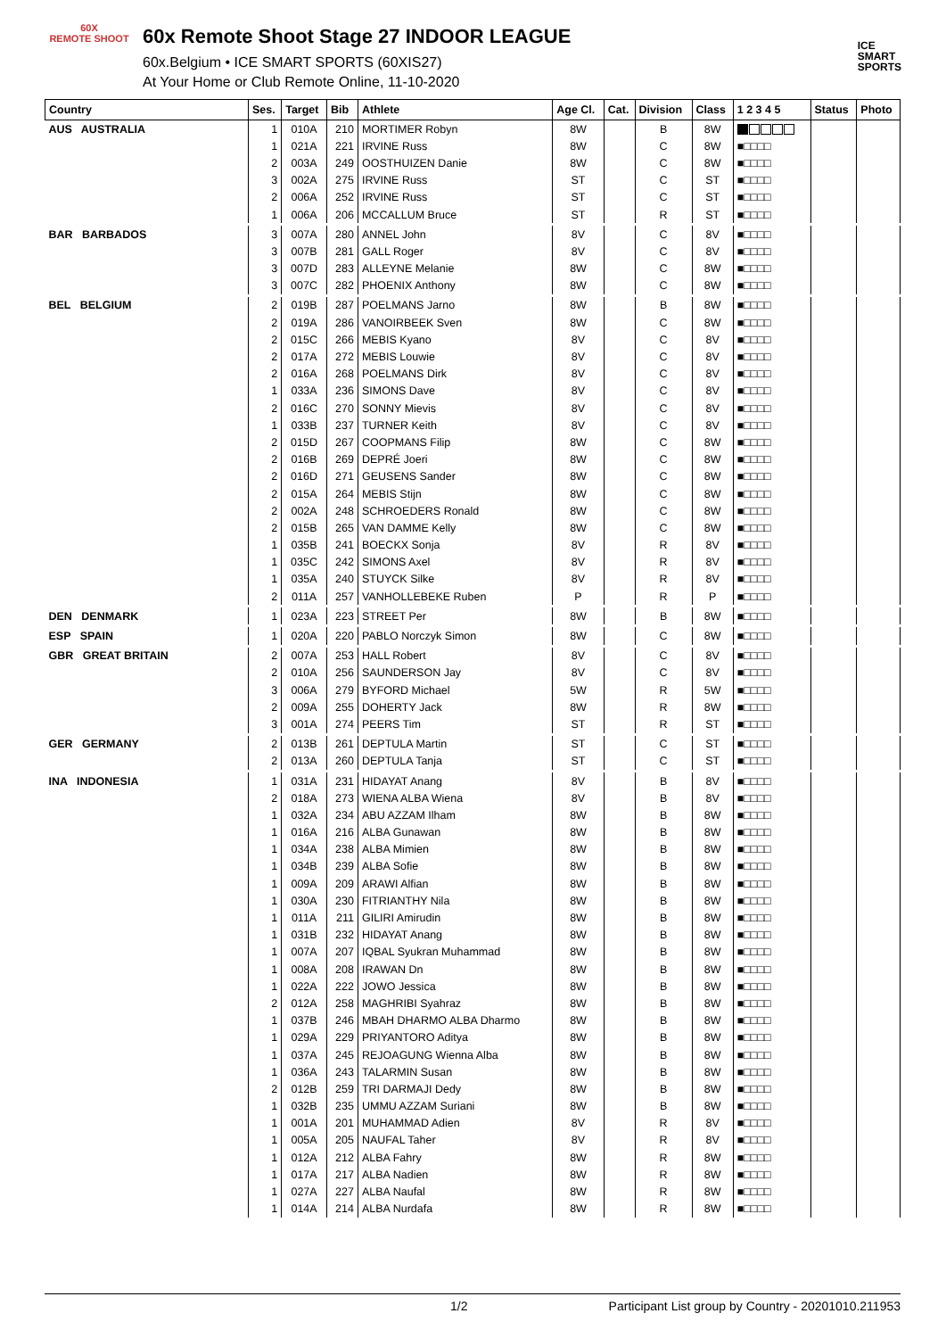60X
REMOTE SHOOT
60x Remote Shoot Stage 27 INDOOR LEAGUE
60x.Belgium • ICE SMART SPORTS (60XIS27)
At Your Home or Club Remote Online, 11-10-2020
ICE
SMART
SPORTS
| Country | Ses. | Target | Bib | Athlete | Age Cl. | Cat. | Division | Class | 1 2 3 4 5 | Status | Photo |
| --- | --- | --- | --- | --- | --- | --- | --- | --- | --- | --- | --- |
| AUS AUSTRALIA | 1 | 010A | 210 | MORTIMER Robyn | 8W | | B | 8W | | | |
| | 1 | 021A | 221 | IRVINE Russ | 8W | | C | 8W | ■□□□□ | | |
| | 2 | 003A | 249 | OOSTHUIZEN Danie | 8W | | C | 8W | ■□□□□ | | |
| | 3 | 002A | 275 | IRVINE Russ | ST | | C | ST | ■□□□□ | | |
| | 2 | 006A | 252 | IRVINE Russ | ST | | C | ST | ■□□□□ | | |
| | 1 | 006A | 206 | MCCALLUM Bruce | ST | | R | ST | ■□□□□ | | |
| BAR BARBADOS | 3 | 007A | 280 | ANNEL John | 8V | | C | 8V | ■□□□□ | | |
| | 3 | 007B | 281 | GALL Roger | 8V | | C | 8V | ■□□□□ | | |
| | 3 | 007D | 283 | ALLEYNE Melanie | 8W | | C | 8W | ■□□□□ | | |
| | 3 | 007C | 282 | PHOENIX Anthony | 8W | | C | 8W | ■□□□□ | | |
| BEL BELGIUM | 2 | 019B | 287 | POELMANS Jarno | 8W | | B | 8W | ■□□□□ | | |
| | 2 | 019A | 286 | VANOIRBEEK Sven | 8W | | C | 8W | ■□□□□ | | |
| | 2 | 015C | 266 | MEBIS Kyano | 8V | | C | 8V | ■□□□□ | | |
| | 2 | 017A | 272 | MEBIS Louwie | 8V | | C | 8V | ■□□□□ | | |
| | 2 | 016A | 268 | POELMANS Dirk | 8V | | C | 8V | ■□□□□ | | |
| | 1 | 033A | 236 | SIMONS Dave | 8V | | C | 8V | ■□□□□ | | |
| | 2 | 016C | 270 | SONNY Mievis | 8V | | C | 8V | ■□□□□ | | |
| | 1 | 033B | 237 | TURNER Keith | 8V | | C | 8V | ■□□□□ | | |
| | 2 | 015D | 267 | COOPMANS Filip | 8W | | C | 8W | ■□□□□ | | |
| | 2 | 016B | 269 | DEPRÉ Joeri | 8W | | C | 8W | ■□□□□ | | |
| | 2 | 016D | 271 | GEUSENS Sander | 8W | | C | 8W | ■□□□□ | | |
| | 2 | 015A | 264 | MEBIS Stijn | 8W | | C | 8W | ■□□□□ | | |
| | 2 | 002A | 248 | SCHROEDERS Ronald | 8W | | C | 8W | ■□□□□ | | |
| | 2 | 015B | 265 | VAN DAMME Kelly | 8W | | C | 8W | ■□□□□ | | |
| | 1 | 035B | 241 | BOECKX Sonja | 8V | | R | 8V | ■□□□□ | | |
| | 1 | 035C | 242 | SIMONS Axel | 8V | | R | 8V | ■□□□□ | | |
| | 1 | 035A | 240 | STUYCK Silke | 8V | | R | 8V | ■□□□□ | | |
| | 2 | 011A | 257 | VANHOLLEBEKE Ruben | P | | R | P | ■□□□□ | | |
| DEN DENMARK | 1 | 023A | 223 | STREET Per | 8W | | B | 8W | ■□□□□ | | |
| ESP SPAIN | 1 | 020A | 220 | PABLO Norczyk Simon | 8W | | C | 8W | ■□□□□ | | |
| GBR GREAT BRITAIN | 2 | 007A | 253 | HALL Robert | 8V | | C | 8V | ■□□□□ | | |
| | 2 | 010A | 256 | SAUNDERSON Jay | 8V | | C | 8V | ■□□□□ | | |
| | 3 | 006A | 279 | BYFORD Michael | 5W | | R | 5W | ■□□□□ | | |
| | 2 | 009A | 255 | DOHERTY Jack | 8W | | R | 8W | ■□□□□ | | |
| | 3 | 001A | 274 | PEERS Tim | ST | | R | ST | ■□□□□ | | |
| GER GERMANY | 2 | 013B | 261 | DEPTULA Martin | ST | | C | ST | ■□□□□ | | |
| | 2 | 013A | 260 | DEPTULA Tanja | ST | | C | ST | ■□□□□ | | |
| INA INDONESIA | 1 | 031A | 231 | HIDAYAT Anang | 8V | | B | 8V | ■□□□□ | | |
| | 2 | 018A | 273 | WIENA ALBA Wiena | 8V | | B | 8V | ■□□□□ | | |
| | 1 | 032A | 234 | ABU AZZAM Ilham | 8W | | B | 8W | ■□□□□ | | |
| | 1 | 016A | 216 | ALBA Gunawan | 8W | | B | 8W | ■□□□□ | | |
| | 1 | 034A | 238 | ALBA Mimien | 8W | | B | 8W | ■□□□□ | | |
| | 1 | 034B | 239 | ALBA Sofie | 8W | | B | 8W | ■□□□□ | | |
| | 1 | 009A | 209 | ARAWI Alfian | 8W | | B | 8W | ■□□□□ | | |
| | 1 | 030A | 230 | FITRIANTHY Nila | 8W | | B | 8W | ■□□□□ | | |
| | 1 | 011A | 211 | GILIRI Amirudin | 8W | | B | 8W | ■□□□□ | | |
| | 1 | 031B | 232 | HIDAYAT Anang | 8W | | B | 8W | ■□□□□ | | |
| | 1 | 007A | 207 | IQBAL Syukran Muhammad | 8W | | B | 8W | ■□□□□ | | |
| | 1 | 008A | 208 | IRAWAN Dn | 8W | | B | 8W | ■□□□□ | | |
| | 1 | 022A | 222 | JOWO Jessica | 8W | | B | 8W | ■□□□□ | | |
| | 2 | 012A | 258 | MAGHRIBI Syahraz | 8W | | B | 8W | ■□□□□ | | |
| | 1 | 037B | 246 | MBAH DHARMO ALBA Dharmo | 8W | | B | 8W | ■□□□□ | | |
| | 1 | 029A | 229 | PRIYANTORO Aditya | 8W | | B | 8W | ■□□□□ | | |
| | 1 | 037A | 245 | REJOAGUNG Wienna Alba | 8W | | B | 8W | ■□□□□ | | |
| | 1 | 036A | 243 | TALARMIN Susan | 8W | | B | 8W | ■□□□□ | | |
| | 2 | 012B | 259 | TRI DARMAJI Dedy | 8W | | B | 8W | ■□□□□ | | |
| | 1 | 032B | 235 | UMMU AZZAM Suriani | 8W | | B | 8W | ■□□□□ | | |
| | 1 | 001A | 201 | MUHAMMAD Adien | 8V | | R | 8V | ■□□□□ | | |
| | 1 | 005A | 205 | NAUFAL Taher | 8V | | R | 8V | ■□□□□ | | |
| | 1 | 012A | 212 | ALBA Fahry | 8W | | R | 8W | ■□□□□ | | |
| | 1 | 017A | 217 | ALBA Nadien | 8W | | R | 8W | ■□□□□ | | |
| | 1 | 027A | 227 | ALBA Naufal | 8W | | R | 8W | ■□□□□ | | |
| | 1 | 014A | 214 | ALBA Nurdafa | 8W | | R | 8W | ■□□□□ | | |
1/2 Participant List group by Country - 20201010.211953